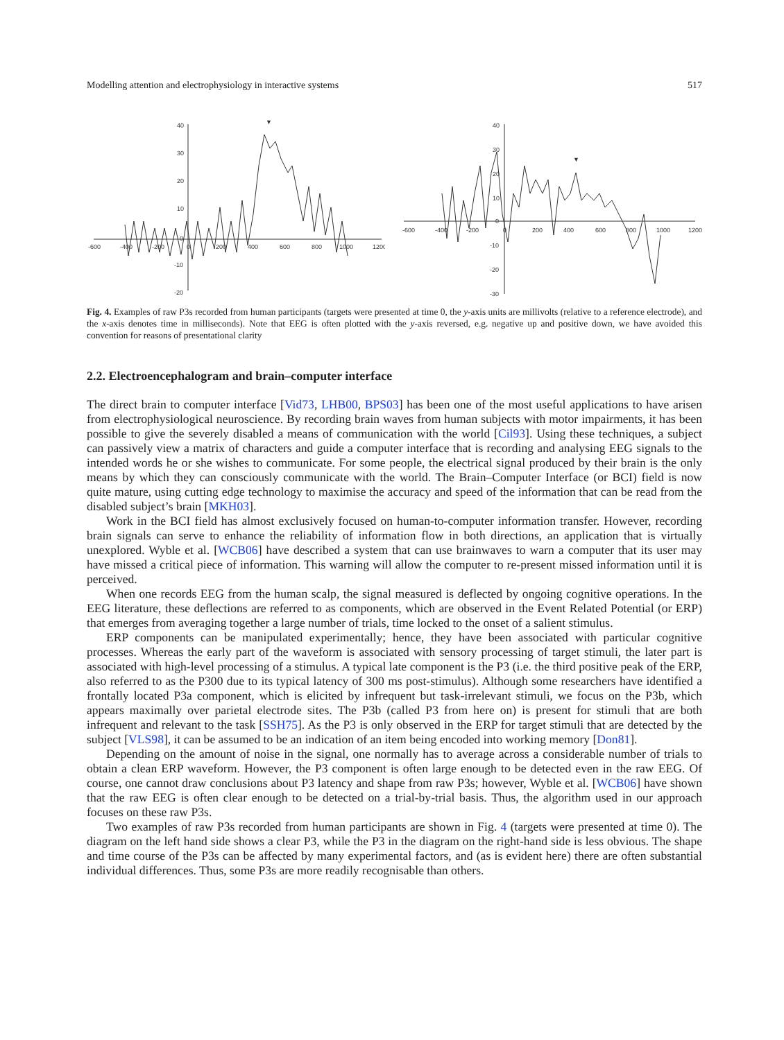Modelling attention and electrophysiology in interactive systems 517
40
30
20
10
0
-10
-20
-600
-400
-200
0
200
400
600
800
1000
1200
▼
40
30
20
10
0
-10
-20
-30
-600
-400
-200
0
200
400
600
800
1000
1200
▼
Fig. 4. Examples of raw P3s recorded from human participants (targets were presented at time 0, the y-axis units are millivolts (relative to a reference electrode), and the x-axis denotes time in milliseconds). Note that EEG is often plotted with the y-axis reversed, e.g. negative up and positive down, we have avoided this convention for reasons of presentational clarity
2.2. Electroencephalogram and brain–computer interface
The direct brain to computer interface [Vid73, LHB00, BPS03] has been one of the most useful applications to have arisen from electrophysiological neuroscience. By recording brain waves from human subjects with motor impairments, it has been possible to give the severely disabled a means of communication with the world [Cil93]. Using these techniques, a subject can passively view a matrix of characters and guide a computer interface that is recording and analysing EEG signals to the intended words he or she wishes to communicate. For some people, the electrical signal produced by their brain is the only means by which they can consciously communicate with the world. The Brain–Computer Interface (or BCI) field is now quite mature, using cutting edge technology to maximise the accuracy and speed of the information that can be read from the disabled subject’s brain [MKH03].
Work in the BCI field has almost exclusively focused on human-to-computer information transfer. However, recording brain signals can serve to enhance the reliability of information flow in both directions, an application that is virtually unexplored. Wyble et al. [WCB06] have described a system that can use brainwaves to warn a computer that its user may have missed a critical piece of information. This warning will allow the computer to re-present missed information until it is perceived.
When one records EEG from the human scalp, the signal measured is deflected by ongoing cognitive operations. In the EEG literature, these deflections are referred to as components, which are observed in the Event Related Potential (or ERP) that emerges from averaging together a large number of trials, time locked to the onset of a salient stimulus.
ERP components can be manipulated experimentally; hence, they have been associated with particular cognitive processes. Whereas the early part of the waveform is associated with sensory processing of target stimuli, the later part is associated with high-level processing of a stimulus. A typical late component is the P3 (i.e. the third positive peak of the ERP, also referred to as the P300 due to its typical latency of 300 ms post-stimulus). Although some researchers have identified a frontally located P3a component, which is elicited by infrequent but task-irrelevant stimuli, we focus on the P3b, which appears maximally over parietal electrode sites. The P3b (called P3 from here on) is present for stimuli that are both infrequent and relevant to the task [SSH75]. As the P3 is only observed in the ERP for target stimuli that are detected by the subject [VLS98], it can be assumed to be an indication of an item being encoded into working memory [Don81].
Depending on the amount of noise in the signal, one normally has to average across a considerable number of trials to obtain a clean ERP waveform. However, the P3 component is often large enough to be detected even in the raw EEG. Of course, one cannot draw conclusions about P3 latency and shape from raw P3s; however, Wyble et al. [WCB06] have shown that the raw EEG is often clear enough to be detected on a trial-by-trial basis. Thus, the algorithm used in our approach focuses on these raw P3s.
Two examples of raw P3s recorded from human participants are shown in Fig. 4 (targets were presented at time 0). The diagram on the left hand side shows a clear P3, while the P3 in the diagram on the right-hand side is less obvious. The shape and time course of the P3s can be affected by many experimental factors, and (as is evident here) there are often substantial individual differences. Thus, some P3s are more readily recognisable than others.